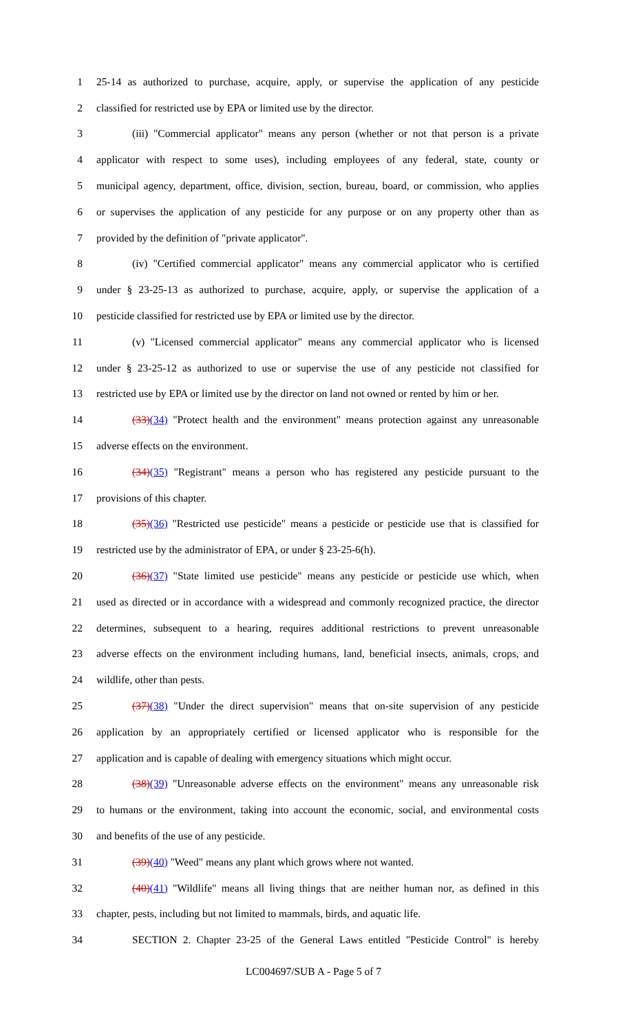1 25-14 as authorized to purchase, acquire, apply, or supervise the application of any pesticide
2 classified for restricted use by EPA or limited use by the director.
3 (iii) "Commercial applicator" means any person (whether or not that person is a private
4 applicator with respect to some uses), including employees of any federal, state, county or
5 municipal agency, department, office, division, section, bureau, board, or commission, who applies
6 or supervises the application of any pesticide for any purpose or on any property other than as
7 provided by the definition of "private applicator".
8 (iv) "Certified commercial applicator" means any commercial applicator who is certified
9 under § 23-25-13 as authorized to purchase, acquire, apply, or supervise the application of a
10 pesticide classified for restricted use by EPA or limited use by the director.
11 (v) "Licensed commercial applicator" means any commercial applicator who is licensed
12 under § 23-25-12 as authorized to use or supervise the use of any pesticide not classified for
13 restricted use by EPA or limited use by the director on land not owned or rented by him or her.
14 (33)(34) "Protect health and the environment" means protection against any unreasonable
15 adverse effects on the environment.
16 (34)(35) "Registrant" means a person who has registered any pesticide pursuant to the
17 provisions of this chapter.
18 (35)(36) "Restricted use pesticide" means a pesticide or pesticide use that is classified for
19 restricted use by the administrator of EPA, or under § 23-25-6(h).
20 (36)(37) "State limited use pesticide" means any pesticide or pesticide use which, when
21 used as directed or in accordance with a widespread and commonly recognized practice, the director
22 determines, subsequent to a hearing, requires additional restrictions to prevent unreasonable
23 adverse effects on the environment including humans, land, beneficial insects, animals, crops, and
24 wildlife, other than pests.
25 (37)(38) "Under the direct supervision" means that on-site supervision of any pesticide
26 application by an appropriately certified or licensed applicator who is responsible for the
27 application and is capable of dealing with emergency situations which might occur.
28 (38)(39) "Unreasonable adverse effects on the environment" means any unreasonable risk
29 to humans or the environment, taking into account the economic, social, and environmental costs
30 and benefits of the use of any pesticide.
31 (39)(40) "Weed" means any plant which grows where not wanted.
32 (40)(41) "Wildlife" means all living things that are neither human nor, as defined in this
33 chapter, pests, including but not limited to mammals, birds, and aquatic life.
34 SECTION 2. Chapter 23-25 of the General Laws entitled "Pesticide Control" is hereby
LC004697/SUB A - Page 5 of 7